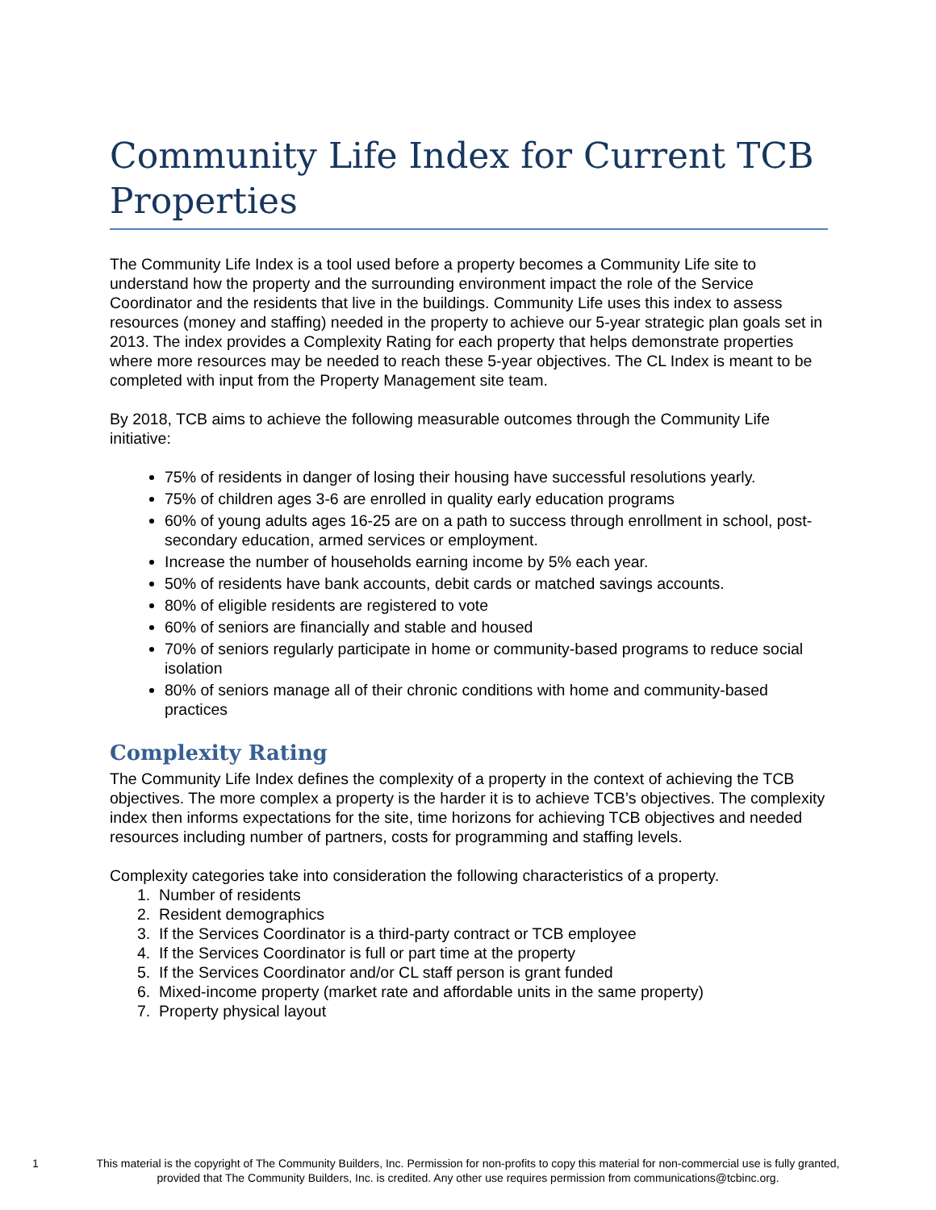Community Life Index for Current TCB Properties
The Community Life Index is a tool used before a property becomes a Community Life site to understand how the property and the surrounding environment impact the role of the Service Coordinator and the residents that live in the buildings. Community Life uses this index to assess resources (money and staffing) needed in the property to achieve our 5-year strategic plan goals set in 2013. The index provides a Complexity Rating for each property that helps demonstrate properties where more resources may be needed to reach these 5-year objectives. The CL Index is meant to be completed with input from the Property Management site team.
By 2018, TCB aims to achieve the following measurable outcomes through the Community Life initiative:
75% of residents in danger of losing their housing have successful resolutions yearly.
75% of children ages 3-6 are enrolled in quality early education programs
60% of young adults ages 16-25 are on a path to success through enrollment in school, post-secondary education, armed services or employment.
Increase the number of households earning income by 5% each year.
50% of residents have bank accounts, debit cards or matched savings accounts.
80% of eligible residents are registered to vote
60% of seniors are financially and stable and housed
70% of seniors regularly participate in home or community-based programs to reduce social isolation
80% of seniors manage all of their chronic conditions with home and community-based practices
Complexity Rating
The Community Life Index defines the complexity of a property in the context of achieving the TCB objectives. The more complex a property is the harder it is to achieve TCB’s objectives. The complexity index then informs expectations for the site, time horizons for achieving TCB objectives and needed resources including number of partners, costs for programming and staffing levels.
Complexity categories take into consideration the following characteristics of a property.
1. Number of residents
2. Resident demographics
3. If the Services Coordinator is a third-party contract or TCB employee
4. If the Services Coordinator is full or part time at the property
5. If the Services Coordinator and/or CL staff person is grant funded
6. Mixed-income property (market rate and affordable units in the same property)
7. Property physical layout
1 This material is the copyright of The Community Builders, Inc. Permission for non-profits to copy this material for non-commercial use is fully granted,
provided that The Community Builders, Inc. is credited. Any other use requires permission from communications@tcbinc.org.